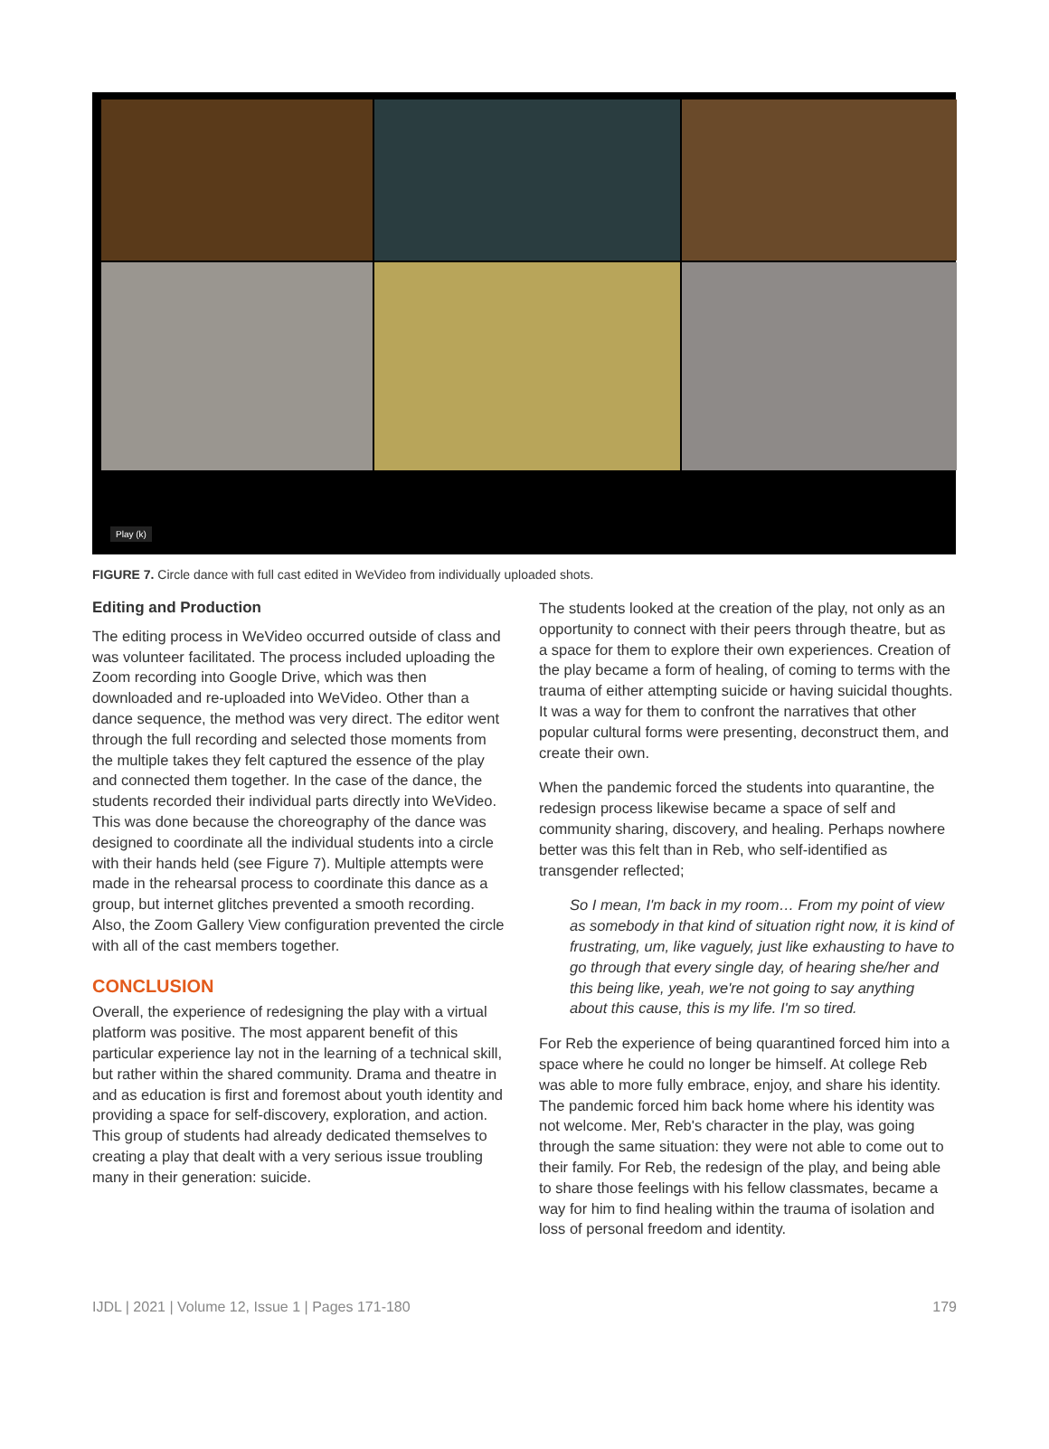Play (k)
FIGURE 7. Circle dance with full cast edited in WeVideo from individually uploaded shots.
Editing and Production
The editing process in WeVideo occurred outside of class and was volunteer facilitated. The process included uploading the Zoom recording into Google Drive, which was then downloaded and re-uploaded into WeVideo. Other than a dance sequence, the method was very direct. The editor went through the full recording and selected those moments from the multiple takes they felt captured the essence of the play and connected them together. In the case of the dance, the students recorded their individual parts directly into WeVideo. This was done because the choreography of the dance was designed to coordinate all the individual students into a circle with their hands held (see Figure 7). Multiple attempts were made in the rehearsal process to coordinate this dance as a group, but internet glitches prevented a smooth recording. Also, the Zoom Gallery View configuration prevented the circle with all of the cast members together.
CONCLUSION
Overall, the experience of redesigning the play with a virtual platform was positive. The most apparent benefit of this particular experience lay not in the learning of a technical skill, but rather within the shared community. Drama and theatre in and as education is first and foremost about youth identity and providing a space for self-discovery, exploration, and action. This group of students had already dedicated themselves to creating a play that dealt with a very serious issue troubling many in their generation: suicide.
The students looked at the creation of the play, not only as an opportunity to connect with their peers through theatre, but as a space for them to explore their own experiences. Creation of the play became a form of healing, of coming to terms with the trauma of either attempting suicide or having suicidal thoughts. It was a way for them to confront the narratives that other popular cultural forms were presenting, deconstruct them, and create their own.
When the pandemic forced the students into quarantine, the redesign process likewise became a space of self and community sharing, discovery, and healing. Perhaps nowhere better was this felt than in Reb, who self-identified as transgender reflected;
So I mean, I'm back in my room… From my point of view as somebody in that kind of situation right now, it is kind of frustrating, um, like vaguely, just like exhausting to have to go through that every single day, of hearing she/her and this being like, yeah, we're not going to say anything about this cause, this is my life. I'm so tired.
For Reb the experience of being quarantined forced him into a space where he could no longer be himself. At college Reb was able to more fully embrace, enjoy, and share his identity. The pandemic forced him back home where his identity was not welcome. Mer, Reb's character in the play, was going through the same situation: they were not able to come out to their family. For Reb, the redesign of the play, and being able to share those feelings with his fellow classmates, became a way for him to find healing within the trauma of isolation and loss of personal freedom and identity.
IJDL | 2021 | Volume 12, Issue 1 | Pages 171-180 179